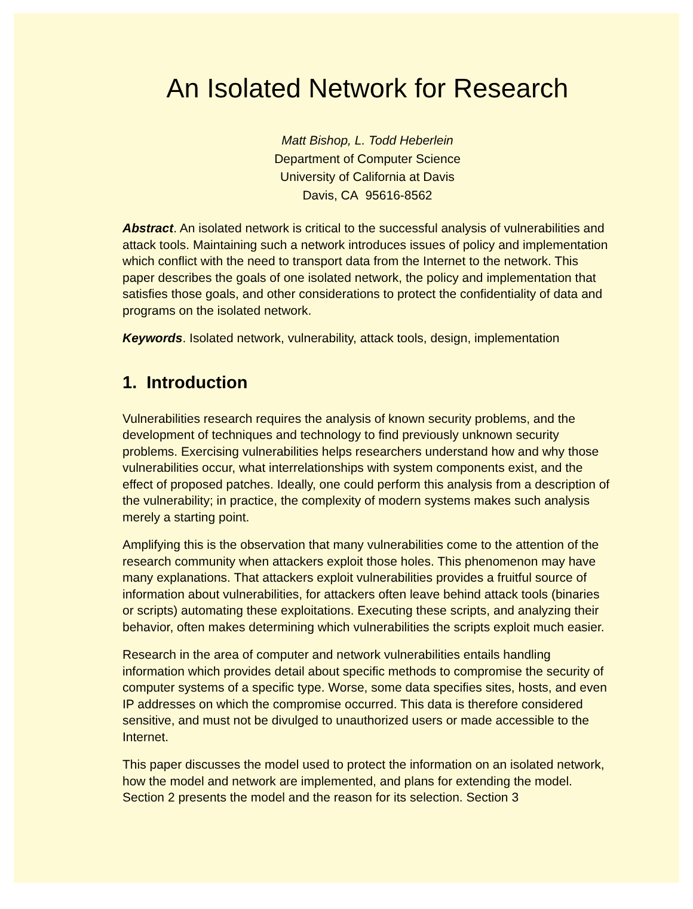An Isolated Network for Research
Matt Bishop, L. Todd Heberlein
Department of Computer Science
University of California at Davis
Davis, CA 95616-8562
Abstract. An isolated network is critical to the successful analysis of vulnerabilities and attack tools. Maintaining such a network introduces issues of policy and implementation which conflict with the need to transport data from the Internet to the network. This paper describes the goals of one isolated network, the policy and implementation that satisfies those goals, and other considerations to protect the confidentiality of data and programs on the isolated network.
Keywords. Isolated network, vulnerability, attack tools, design, implementation
1. Introduction
Vulnerabilities research requires the analysis of known security problems, and the development of techniques and technology to find previously unknown security problems. Exercising vulnerabilities helps researchers understand how and why those vulnerabilities occur, what interrelationships with system components exist, and the effect of proposed patches. Ideally, one could perform this analysis from a description of the vulnerability; in practice, the complexity of modern systems makes such analysis merely a starting point.
Amplifying this is the observation that many vulnerabilities come to the attention of the research community when attackers exploit those holes. This phenomenon may have many explanations. That attackers exploit vulnerabilities provides a fruitful source of information about vulnerabilities, for attackers often leave behind attack tools (binaries or scripts) automating these exploitations. Executing these scripts, and analyzing their behavior, often makes determining which vulnerabilities the scripts exploit much easier.
Research in the area of computer and network vulnerabilities entails handling information which provides detail about specific methods to compromise the security of computer systems of a specific type. Worse, some data specifies sites, hosts, and even IP addresses on which the compromise occurred. This data is therefore considered sensitive, and must not be divulged to unauthorized users or made accessible to the Internet.
This paper discusses the model used to protect the information on an isolated network, how the model and network are implemented, and plans for extending the model. Section 2 presents the model and the reason for its selection. Section 3